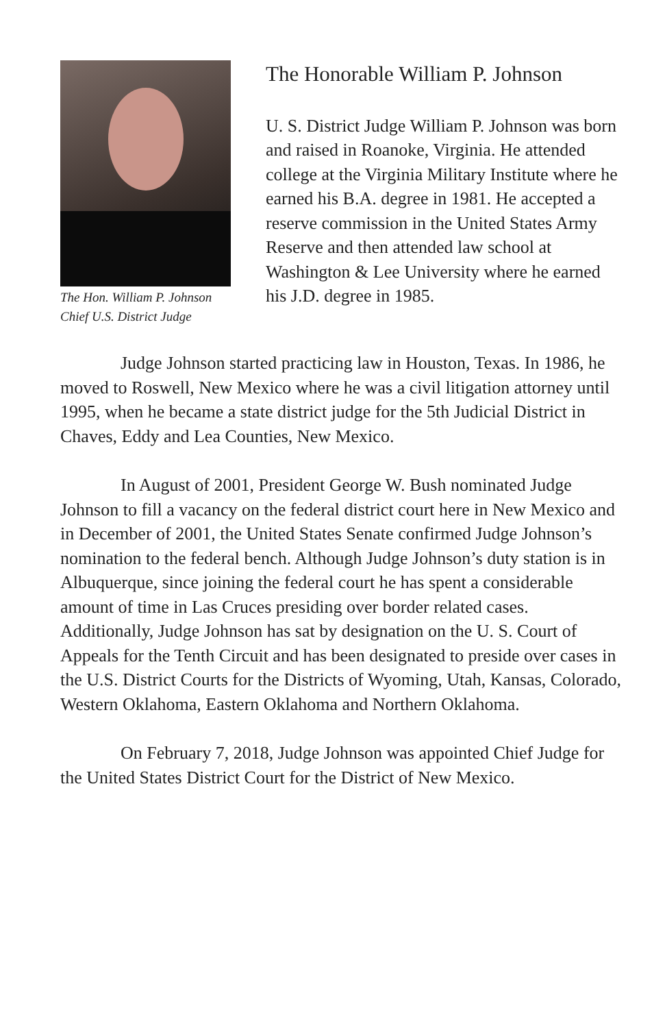The Hon. William P. Johnson
Chief U.S. District Judge
The Honorable William P. Johnson
U. S. District Judge William P. Johnson was born and raised in Roanoke, Virginia. He attended college at the Virginia Military Institute where he earned his B.A. degree in 1981. He accepted a reserve commission in the United States Army Reserve and then attended law school at Washington & Lee University where he earned his J.D. degree in 1985.
Judge Johnson started practicing law in Houston, Texas. In 1986, he moved to Roswell, New Mexico where he was a civil litigation attorney until 1995, when he became a state district judge for the 5th Judicial District in Chaves, Eddy and Lea Counties, New Mexico.
In August of 2001, President George W. Bush nominated Judge Johnson to fill a vacancy on the federal district court here in New Mexico and in December of 2001, the United States Senate confirmed Judge Johnson’s nomination to the federal bench. Although Judge Johnson’s duty station is in Albuquerque, since joining the federal court he has spent a considerable amount of time in Las Cruces presiding over border related cases. Additionally, Judge Johnson has sat by designation on the U. S. Court of Appeals for the Tenth Circuit and has been designated to preside over cases in the U.S. District Courts for the Districts of Wyoming, Utah, Kansas, Colorado, Western Oklahoma, Eastern Oklahoma and Northern Oklahoma.
On February 7, 2018, Judge Johnson was appointed Chief Judge for the United States District Court for the District of New Mexico.